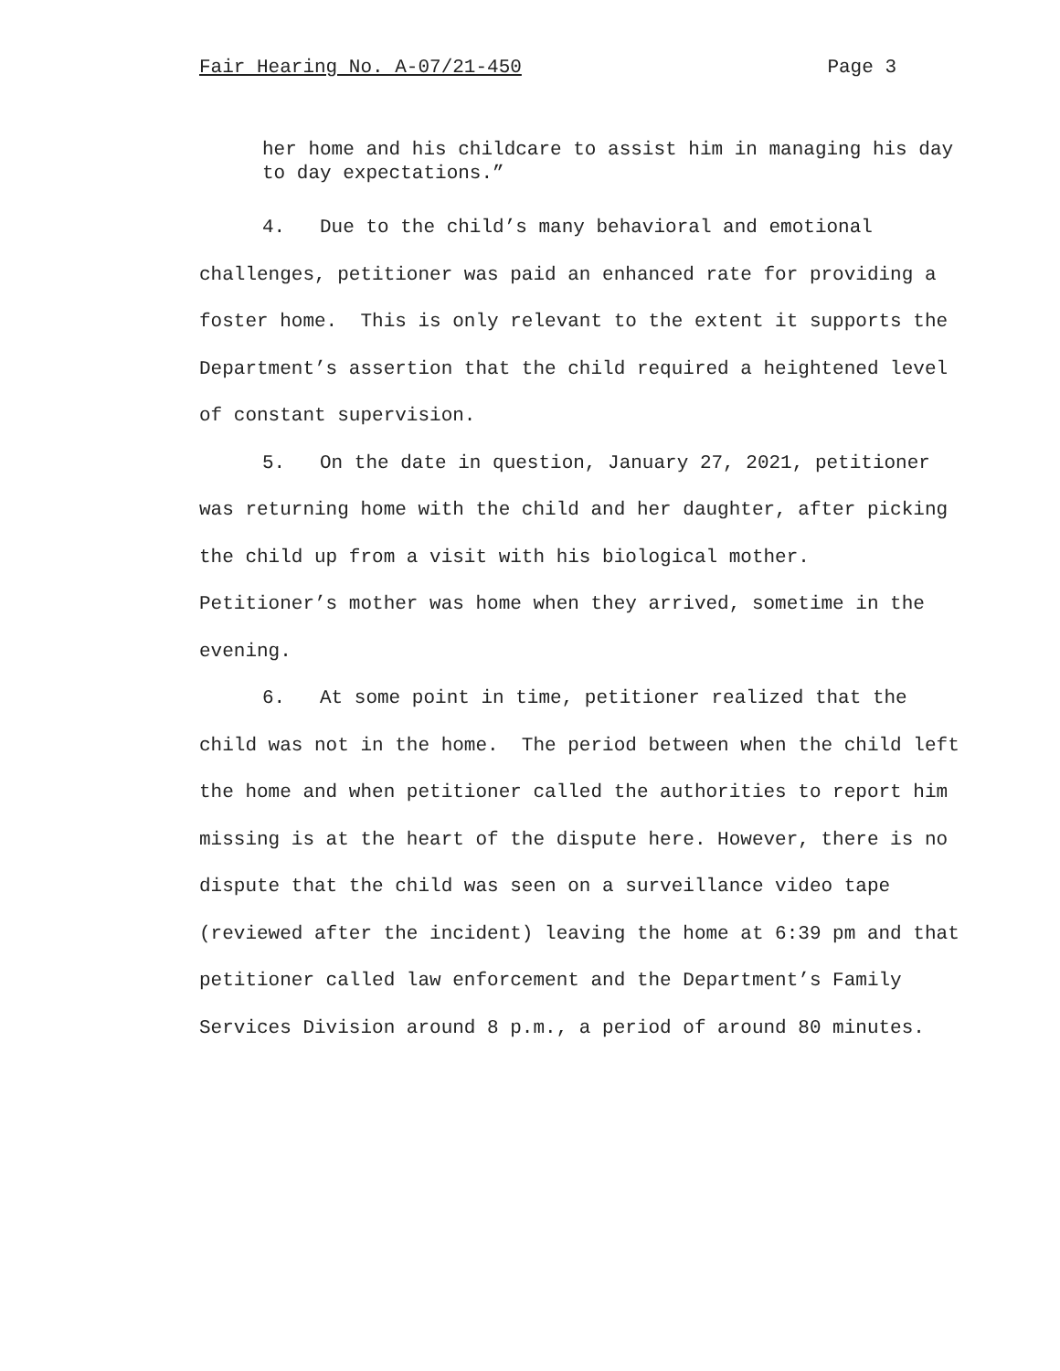Fair Hearing No. A-07/21-450 Page 3
her home and his childcare to assist him in managing his day to day expectations.”
4. Due to the child’s many behavioral and emotional challenges, petitioner was paid an enhanced rate for providing a foster home. This is only relevant to the extent it supports the Department’s assertion that the child required a heightened level of constant supervision.
5. On the date in question, January 27, 2021, petitioner was returning home with the child and her daughter, after picking the child up from a visit with his biological mother. Petitioner’s mother was home when they arrived, sometime in the evening.
6. At some point in time, petitioner realized that the child was not in the home. The period between when the child left the home and when petitioner called the authorities to report him missing is at the heart of the dispute here. However, there is no dispute that the child was seen on a surveillance video tape (reviewed after the incident) leaving the home at 6:39 pm and that petitioner called law enforcement and the Department’s Family Services Division around 8 p.m., a period of around 80 minutes.